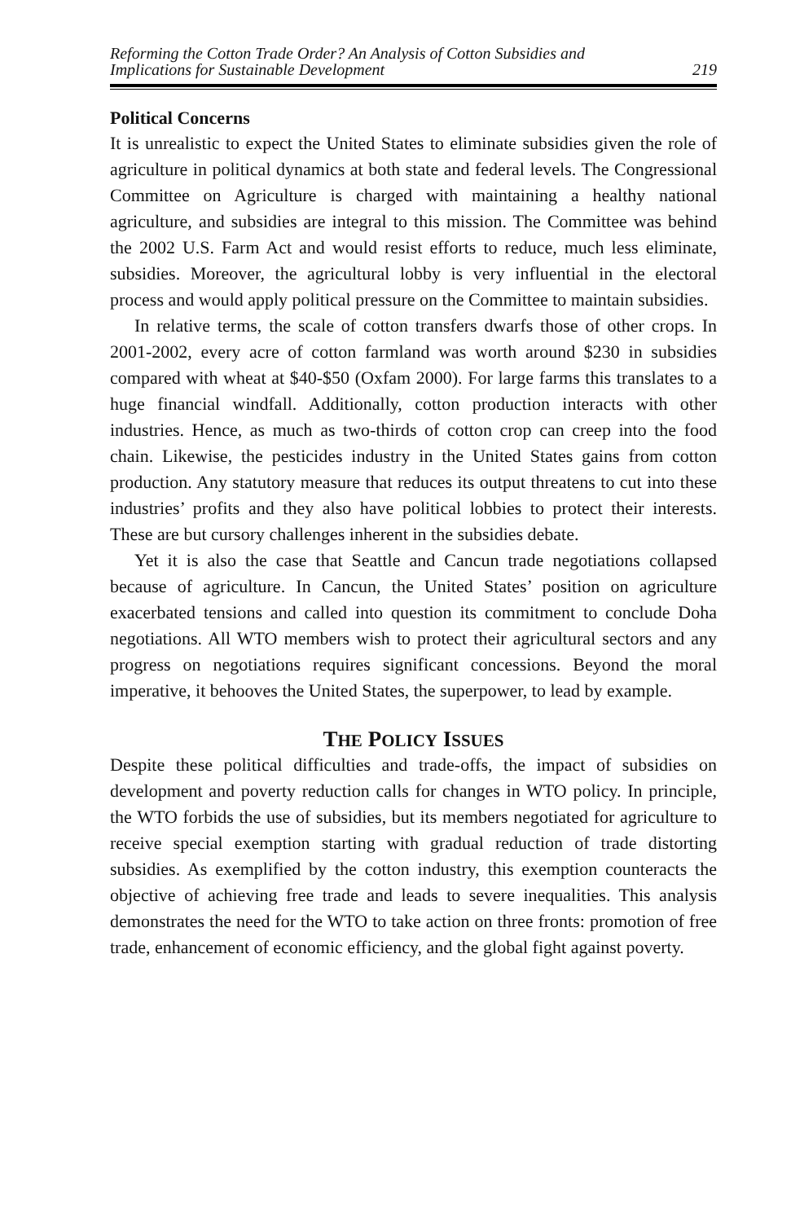Reforming the Cotton Trade Order? An Analysis of Cotton Subsidies and
Implications for Sustainable Development 219
Political Concerns
It is unrealistic to expect the United States to eliminate subsidies given the role of agriculture in political dynamics at both state and federal levels. The Congressional Committee on Agriculture is charged with maintaining a healthy national agriculture, and subsidies are integral to this mission. The Committee was behind the 2002 U.S. Farm Act and would resist efforts to reduce, much less eliminate, subsidies. Moreover, the agricultural lobby is very influential in the electoral process and would apply political pressure on the Committee to maintain subsidies.
In relative terms, the scale of cotton transfers dwarfs those of other crops. In 2001-2002, every acre of cotton farmland was worth around $230 in subsidies compared with wheat at $40-$50 (Oxfam 2000). For large farms this translates to a huge financial windfall. Additionally, cotton production interacts with other industries. Hence, as much as two-thirds of cotton crop can creep into the food chain. Likewise, the pesticides industry in the United States gains from cotton production. Any statutory measure that reduces its output threatens to cut into these industries’ profits and they also have political lobbies to protect their interests. These are but cursory challenges inherent in the subsidies debate.
Yet it is also the case that Seattle and Cancun trade negotiations collapsed because of agriculture. In Cancun, the United States’ position on agriculture exacerbated tensions and called into question its commitment to conclude Doha negotiations. All WTO members wish to protect their agricultural sectors and any progress on negotiations requires significant concessions. Beyond the moral imperative, it behooves the United States, the superpower, to lead by example.
THE POLICY ISSUES
Despite these political difficulties and trade-offs, the impact of subsidies on development and poverty reduction calls for changes in WTO policy. In principle, the WTO forbids the use of subsidies, but its members negotiated for agriculture to receive special exemption starting with gradual reduction of trade distorting subsidies. As exemplified by the cotton industry, this exemption counteracts the objective of achieving free trade and leads to severe inequalities. This analysis demonstrates the need for the WTO to take action on three fronts: promotion of free trade, enhancement of economic efficiency, and the global fight against poverty.